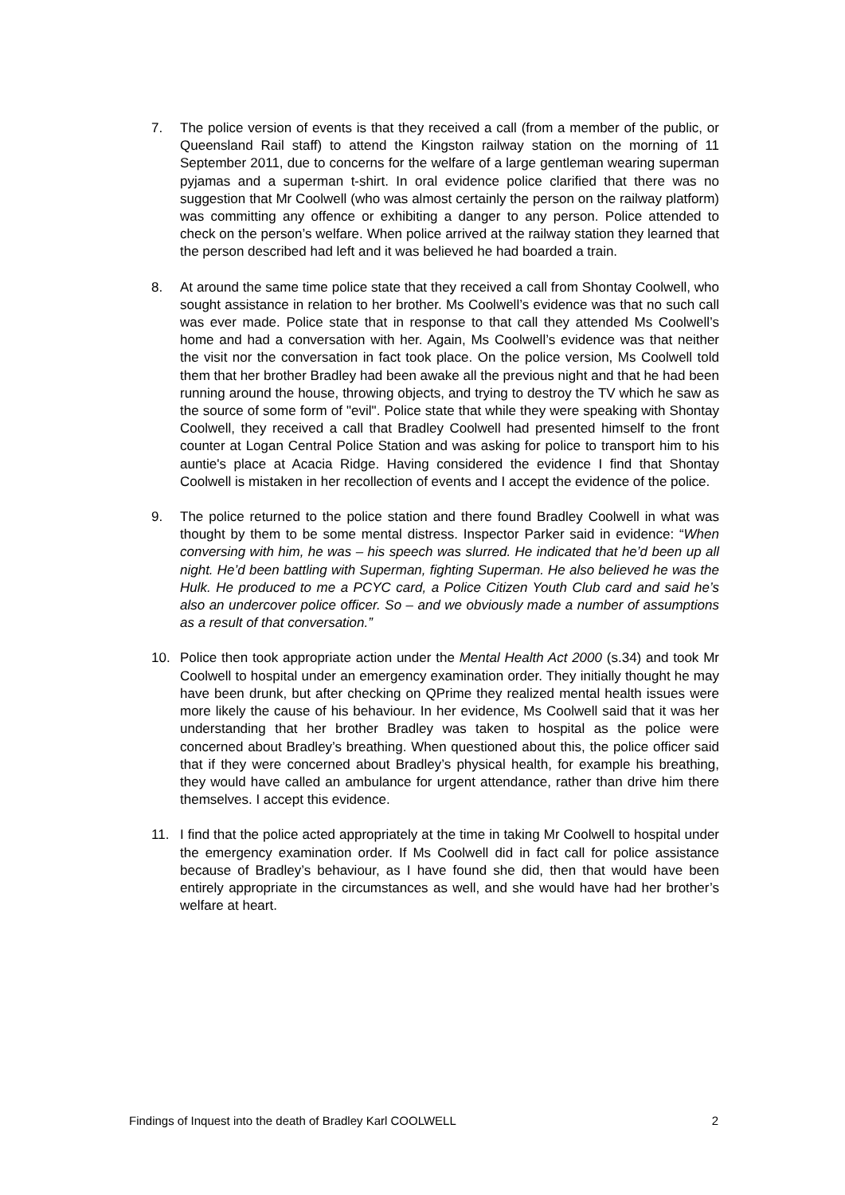7. The police version of events is that they received a call (from a member of the public, or Queensland Rail staff) to attend the Kingston railway station on the morning of 11 September 2011, due to concerns for the welfare of a large gentleman wearing superman pyjamas and a superman t-shirt. In oral evidence police clarified that there was no suggestion that Mr Coolwell (who was almost certainly the person on the railway platform) was committing any offence or exhibiting a danger to any person. Police attended to check on the person’s welfare. When police arrived at the railway station they learned that the person described had left and it was believed he had boarded a train.
8. At around the same time police state that they received a call from Shontay Coolwell, who sought assistance in relation to her brother. Ms Coolwell’s evidence was that no such call was ever made. Police state that in response to that call they attended Ms Coolwell’s home and had a conversation with her. Again, Ms Coolwell’s evidence was that neither the visit nor the conversation in fact took place. On the police version, Ms Coolwell told them that her brother Bradley had been awake all the previous night and that he had been running around the house, throwing objects, and trying to destroy the TV which he saw as the source of some form of "evil". Police state that while they were speaking with Shontay Coolwell, they received a call that Bradley Coolwell had presented himself to the front counter at Logan Central Police Station and was asking for police to transport him to his auntie's place at Acacia Ridge. Having considered the evidence I find that Shontay Coolwell is mistaken in her recollection of events and I accept the evidence of the police.
9. The police returned to the police station and there found Bradley Coolwell in what was thought by them to be some mental distress. Inspector Parker said in evidence: “When conversing with him, he was – his speech was slurred. He indicated that he’d been up all night. He’d been battling with Superman, fighting Superman. He also believed he was the Hulk. He produced to me a PCYC card, a Police Citizen Youth Club card and said he’s also an undercover police officer. So – and we obviously made a number of assumptions as a result of that conversation.”
10. Police then took appropriate action under the Mental Health Act 2000 (s.34) and took Mr Coolwell to hospital under an emergency examination order. They initially thought he may have been drunk, but after checking on QPrime they realized mental health issues were more likely the cause of his behaviour. In her evidence, Ms Coolwell said that it was her understanding that her brother Bradley was taken to hospital as the police were concerned about Bradley’s breathing. When questioned about this, the police officer said that if they were concerned about Bradley’s physical health, for example his breathing, they would have called an ambulance for urgent attendance, rather than drive him there themselves. I accept this evidence.
11. I find that the police acted appropriately at the time in taking Mr Coolwell to hospital under the emergency examination order. If Ms Coolwell did in fact call for police assistance because of Bradley’s behaviour, as I have found she did, then that would have been entirely appropriate in the circumstances as well, and she would have had her brother’s welfare at heart.
Findings of Inquest into the death of Bradley Karl COOLWELL 2